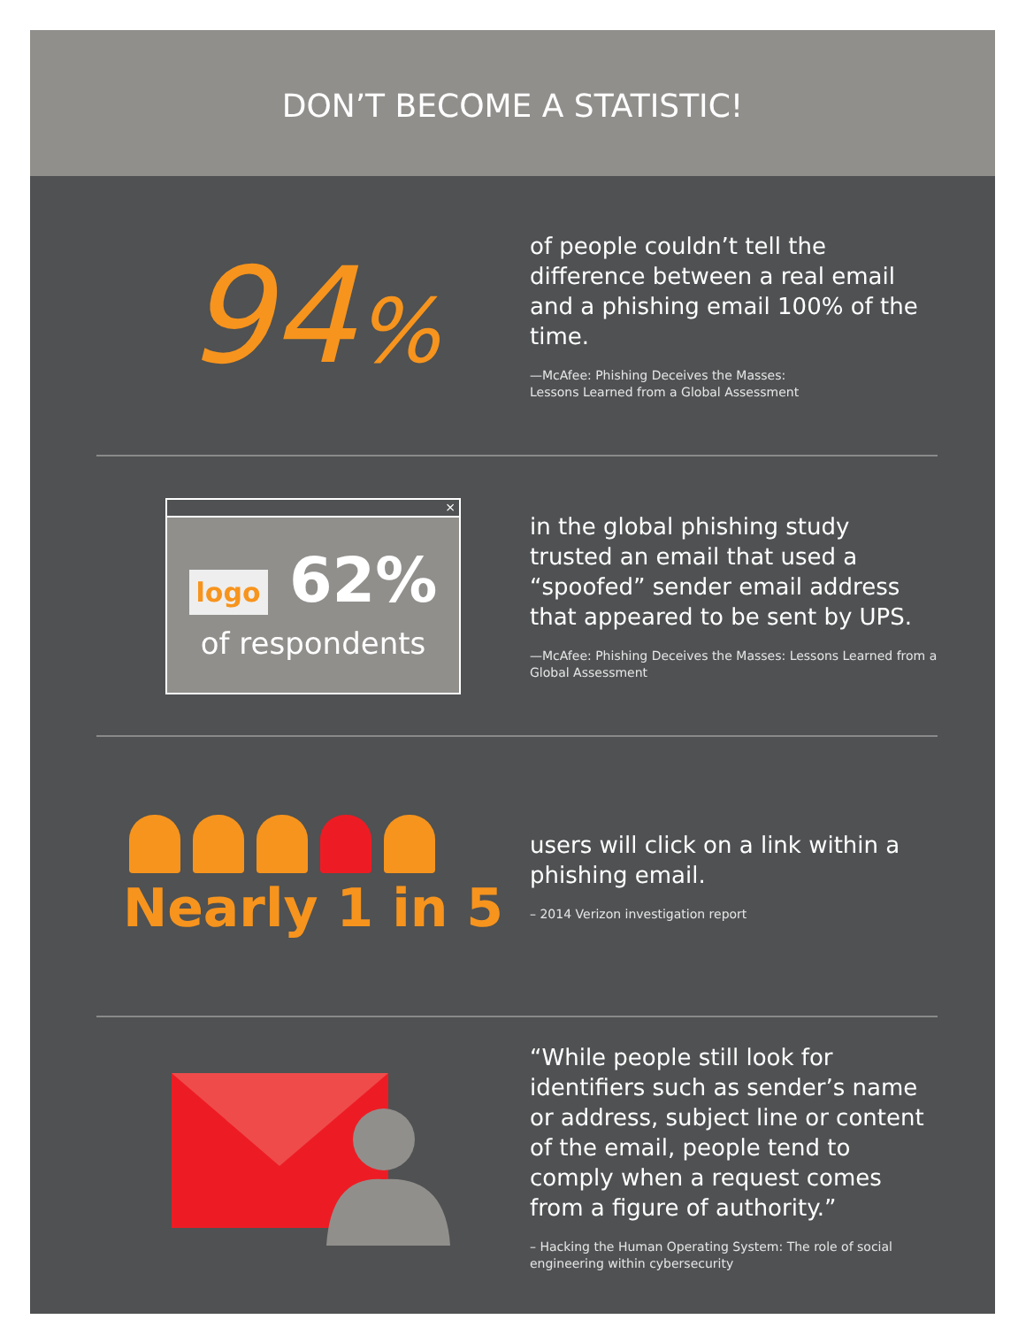DON’T BECOME A STATISTIC!
94%
of people couldn’t tell the difference between a real email and a phishing email 100% of the time.
—McAfee: Phishing Deceives the Masses:
Lessons Learned from a Global Assessment
×
logo 62%
of respondents
in the global phishing study trusted an email that used a “spoofed” sender email address that appeared to be sent by UPS.
—McAfee: Phishing Deceives the Masses: Lessons Learned from a Global Assessment
Nearly 1 in 5
users will click on a link within a phishing email.
– 2014 Verizon investigation report
“While people still look for identifiers such as sender’s name or address, subject line or content of the email, people tend to comply when a request comes from a figure of authority.”
– Hacking the Human Operating System: The role of social engineering within cybersecurity